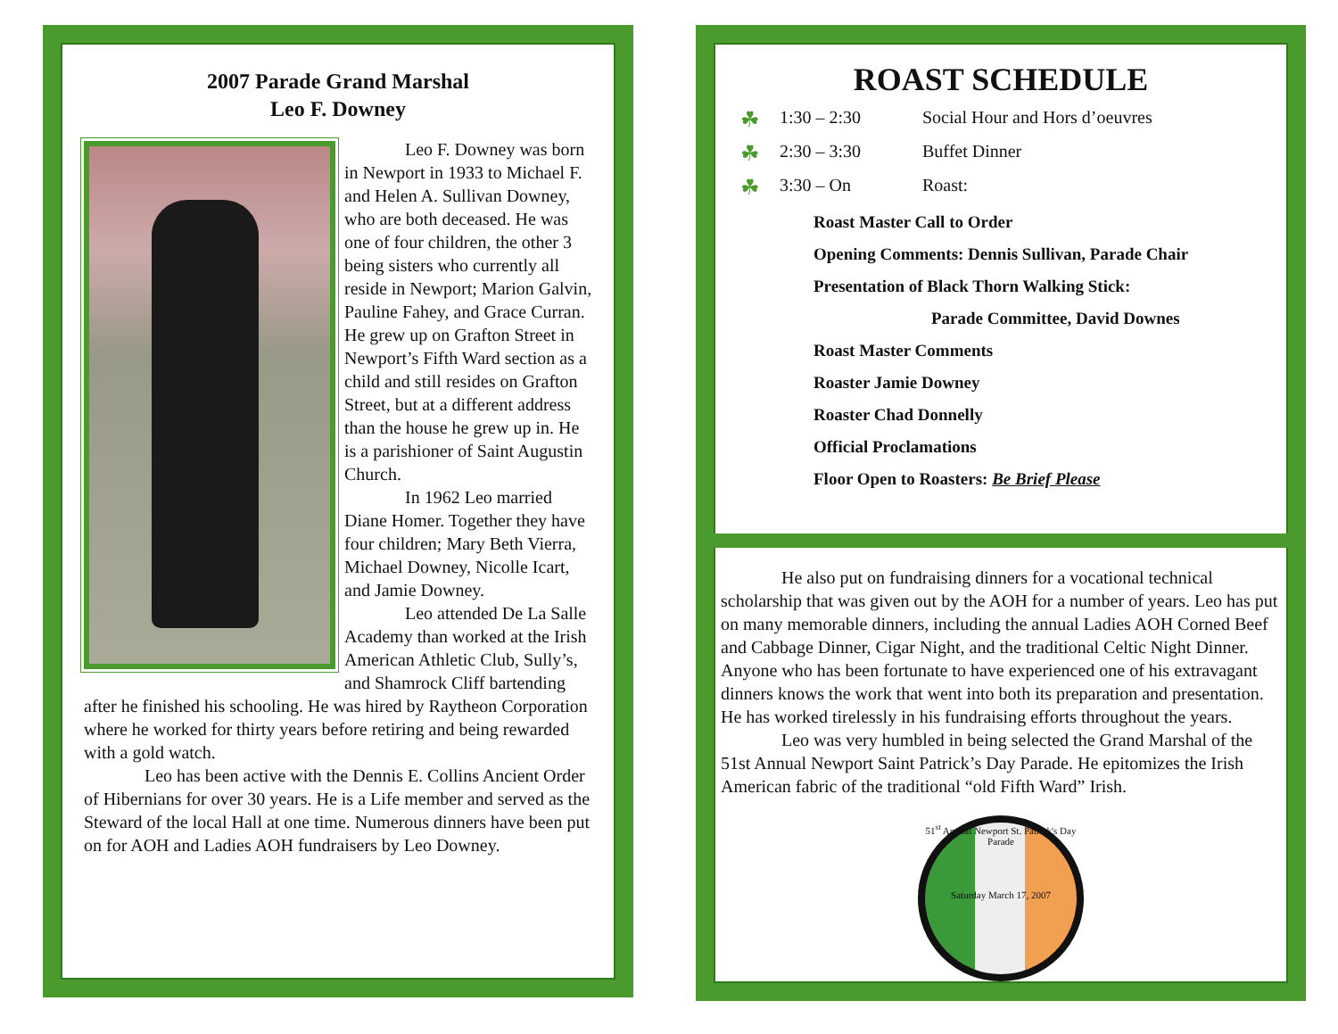2007 Parade Grand Marshal
Leo F. Downey
Leo F. Downey was born in Newport in 1933 to Michael F. and Helen A. Sullivan Downey, who are both deceased. He was one of four children, the other 3 being sisters who currently all reside in Newport; Marion Galvin, Pauline Fahey, and Grace Curran. He grew up on Grafton Street in Newport’s Fifth Ward section as a child and still resides on Grafton Street, but at a different address than the house he grew up in. He is a parishioner of Saint Augustin Church.
In 1962 Leo married Diane Homer. Together they have four children; Mary Beth Vierra, Michael Downey, Nicolle Icart, and Jamie Downey.
Leo attended De La Salle Academy than worked at the Irish American Athletic Club, Sully’s, and Shamrock Cliff bartending after he finished his schooling. He was hired by Raytheon Corporation where he worked for thirty years before retiring and being rewarded with a gold watch.
Leo has been active with the Dennis E. Collins Ancient Order of Hibernians for over 30 years. He is a Life member and served as the Steward of the local Hall at one time. Numerous dinners have been put on for AOH and Ladies AOH fundraisers by Leo Downey.
ROAST SCHEDULE
☘ 1:30 – 2:30 Social Hour and Hors d’oeuvres
☘ 2:30 – 3:30 Buffet Dinner
☘ 3:30 – On Roast:
Roast Master Call to Order
Opening Comments: Dennis Sullivan, Parade Chair
Presentation of Black Thorn Walking Stick:
Parade Committee, David Downes
Roast Master Comments
Roaster Jamie Downey
Roaster Chad Donnelly
Official Proclamations
Floor Open to Roasters: Be Brief Please
He also put on fundraising dinners for a vocational technical scholarship that was given out by the AOH for a number of years. Leo has put on many memorable dinners, including the annual Ladies AOH Corned Beef and Cabbage Dinner, Cigar Night, and the traditional Celtic Night Dinner. Anyone who has been fortunate to have experienced one of his extravagant dinners knows the work that went into both its preparation and presentation. He has worked tirelessly in his fundraising efforts throughout the years.
Leo was very humbled in being selected the Grand Marshal of the 51st Annual Newport Saint Patrick’s Day Parade. He epitomizes the Irish American fabric of the traditional “old Fifth Ward” Irish.
51<sup>st</sup> Annual Newport St. Patrick's Day Parade
Saturday March 17, 2007